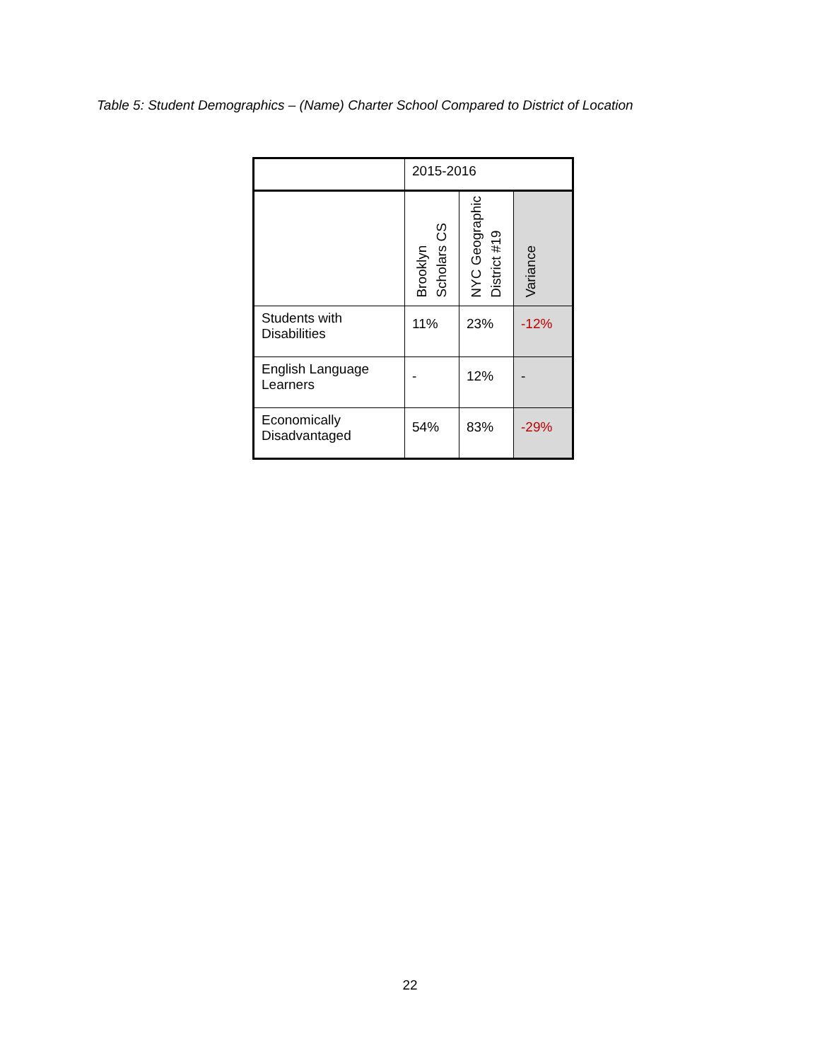Table 5: Student Demographics – (Name) Charter School Compared to District of Location
| | 2015-2016 | | |
| --- | --- | --- | --- |
| | Brooklyn Scholars CS | NYC Geographic District #19 | Variance |
| Students with Disabilities | 11% | 23% | -12% |
| English Language Learners | - | 12% | - |
| Economically Disadvantaged | 54% | 83% | -29% |
22